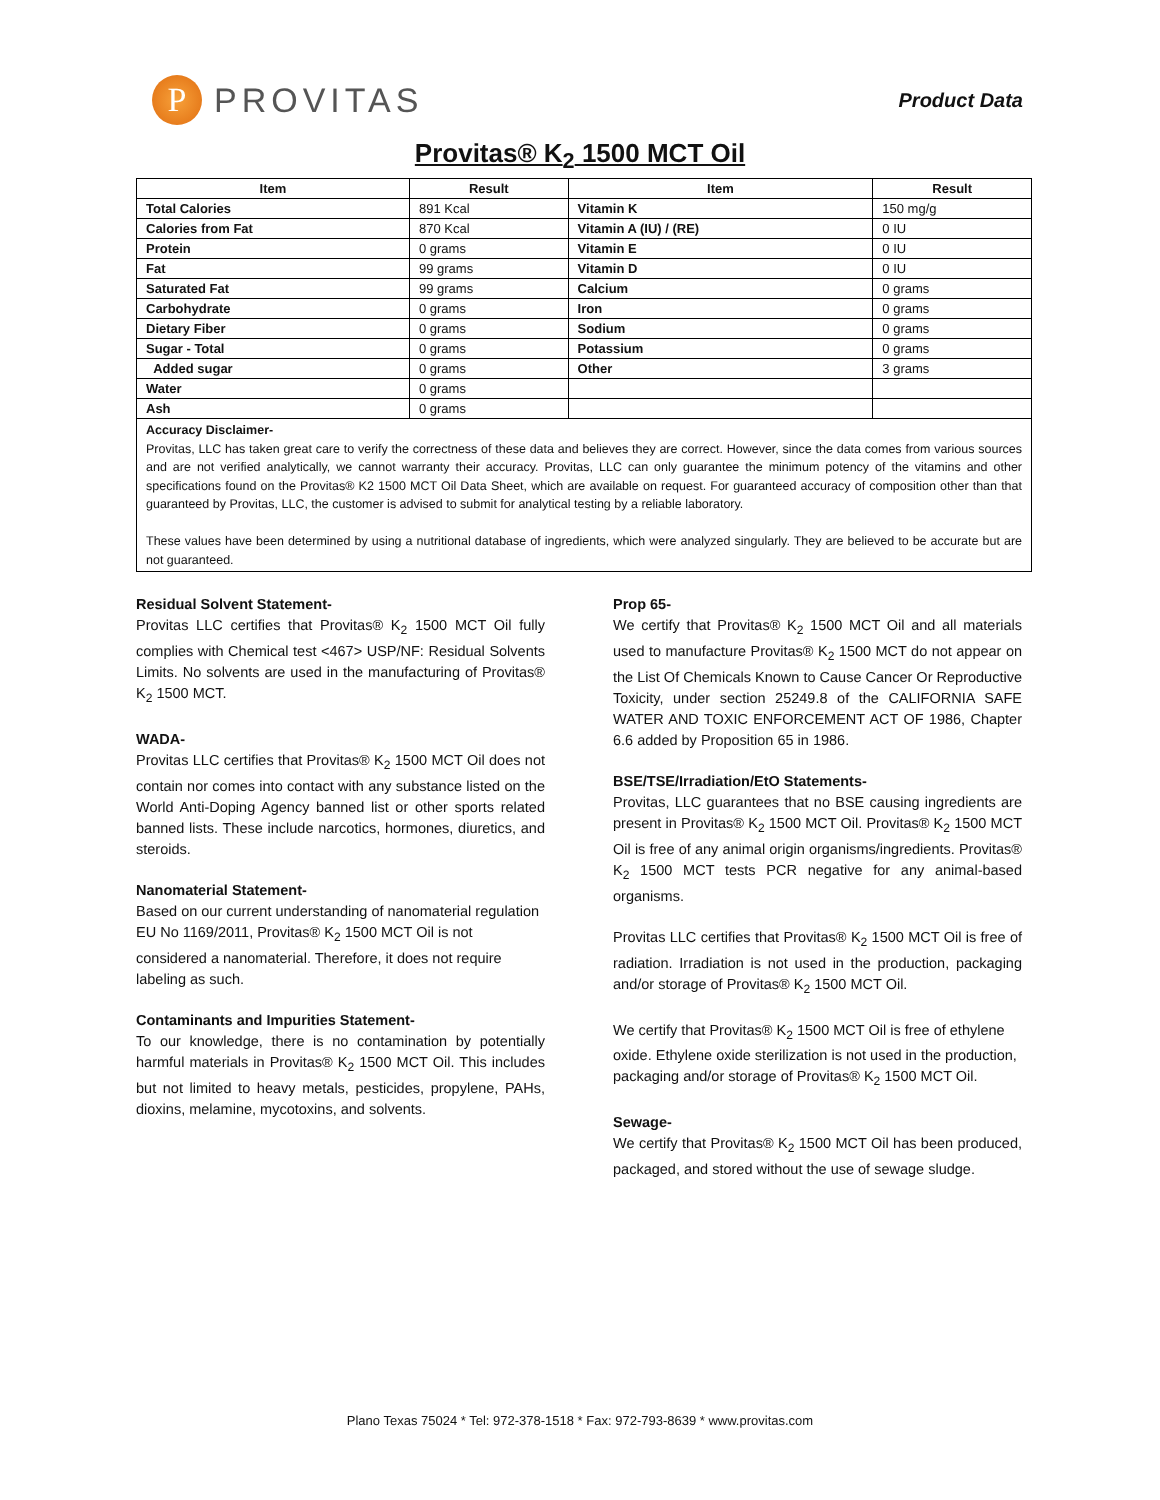P PROVITAS
Product Data
Provitas® K<sub>2</sub> 1500 MCT Oil
| Item | Result | Item | Result |
| --- | --- | --- | --- |
| Total Calories | 891 Kcal | Vitamin K | 150 mg/g |
| Calories from Fat | 870 Kcal | Vitamin A (IU) / (RE) | 0 IU |
| Protein | 0 grams | Vitamin E | 0 IU |
| Fat | 99 grams | Vitamin D | 0 IU |
| Saturated Fat | 99 grams | Calcium | 0 grams |
| Carbohydrate | 0 grams | Iron | 0 grams |
| Dietary Fiber | 0 grams | Sodium | 0 grams |
| Sugar - Total | 0 grams | Potassium | 0 grams |
| Added sugar | 0 grams | Other | 3 grams |
| Water | 0 grams | | |
| Ash | 0 grams | | |
Accuracy Disclaimer-
Provitas, LLC has taken great care to verify the correctness of these data and believes they are correct. However, since the data comes from various sources and are not verified analytically, we cannot warranty their accuracy. Provitas, LLC can only guarantee the minimum potency of the vitamins and other specifications found on the Provitas® K2 1500 MCT Oil Data Sheet, which are available on request. For guaranteed accuracy of composition other than that guaranteed by Provitas, LLC, the customer is advised to submit for analytical testing by a reliable laboratory.
These values have been determined by using a nutritional database of ingredients, which were analyzed singularly. They are believed to be accurate but are not guaranteed.
Residual Solvent Statement-
Provitas LLC certifies that Provitas® K<sub>2</sub> 1500 MCT Oil fully complies with Chemical test <467> USP/NF: Residual Solvents Limits. No solvents are used in the manufacturing of Provitas® K<sub>2</sub> 1500 MCT.
WADA-
Provitas LLC certifies that Provitas® K<sub>2</sub> 1500 MCT Oil does not contain nor comes into contact with any substance listed on the World Anti-Doping Agency banned list or other sports related banned lists. These include narcotics, hormones, diuretics, and steroids.
Nanomaterial Statement-
Based on our current understanding of nanomaterial regulation EU No 1169/2011, Provitas® K<sub>2</sub> 1500 MCT Oil is not considered a nanomaterial. Therefore, it does not require labeling as such.
Contaminants and Impurities Statement-
To our knowledge, there is no contamination by potentially harmful materials in Provitas® K<sub>2</sub> 1500 MCT Oil. This includes but not limited to heavy metals, pesticides, propylene, PAHs, dioxins, melamine, mycotoxins, and solvents.
Prop 65-
We certify that Provitas® K<sub>2</sub> 1500 MCT Oil and all materials used to manufacture Provitas® K<sub>2</sub> 1500 MCT do not appear on the List Of Chemicals Known to Cause Cancer Or Reproductive Toxicity, under section 25249.8 of the CALIFORNIA SAFE WATER AND TOXIC ENFORCEMENT ACT OF 1986, Chapter 6.6 added by Proposition 65 in 1986.
BSE/TSE/Irradiation/EtO Statements-
Provitas, LLC guarantees that no BSE causing ingredients are present in Provitas® K<sub>2</sub> 1500 MCT Oil. Provitas® K<sub>2</sub> 1500 MCT Oil is free of any animal origin organisms/ingredients. Provitas® K<sub>2</sub> 1500 MCT tests PCR negative for any animal-based organisms.
Provitas LLC certifies that Provitas® K<sub>2</sub> 1500 MCT Oil is free of radiation. Irradiation is not used in the production, packaging and/or storage of Provitas® K<sub>2</sub> 1500 MCT Oil.
We certify that Provitas® K<sub>2</sub> 1500 MCT Oil is free of ethylene oxide. Ethylene oxide sterilization is not used in the production, packaging and/or storage of Provitas® K<sub>2</sub> 1500 MCT Oil.
Sewage-
We certify that Provitas® K<sub>2</sub> 1500 MCT Oil has been produced, packaged, and stored without the use of sewage sludge.
Plano Texas 75024 * Tel: 972-378-1518 * Fax: 972-793-8639 * www.provitas.com